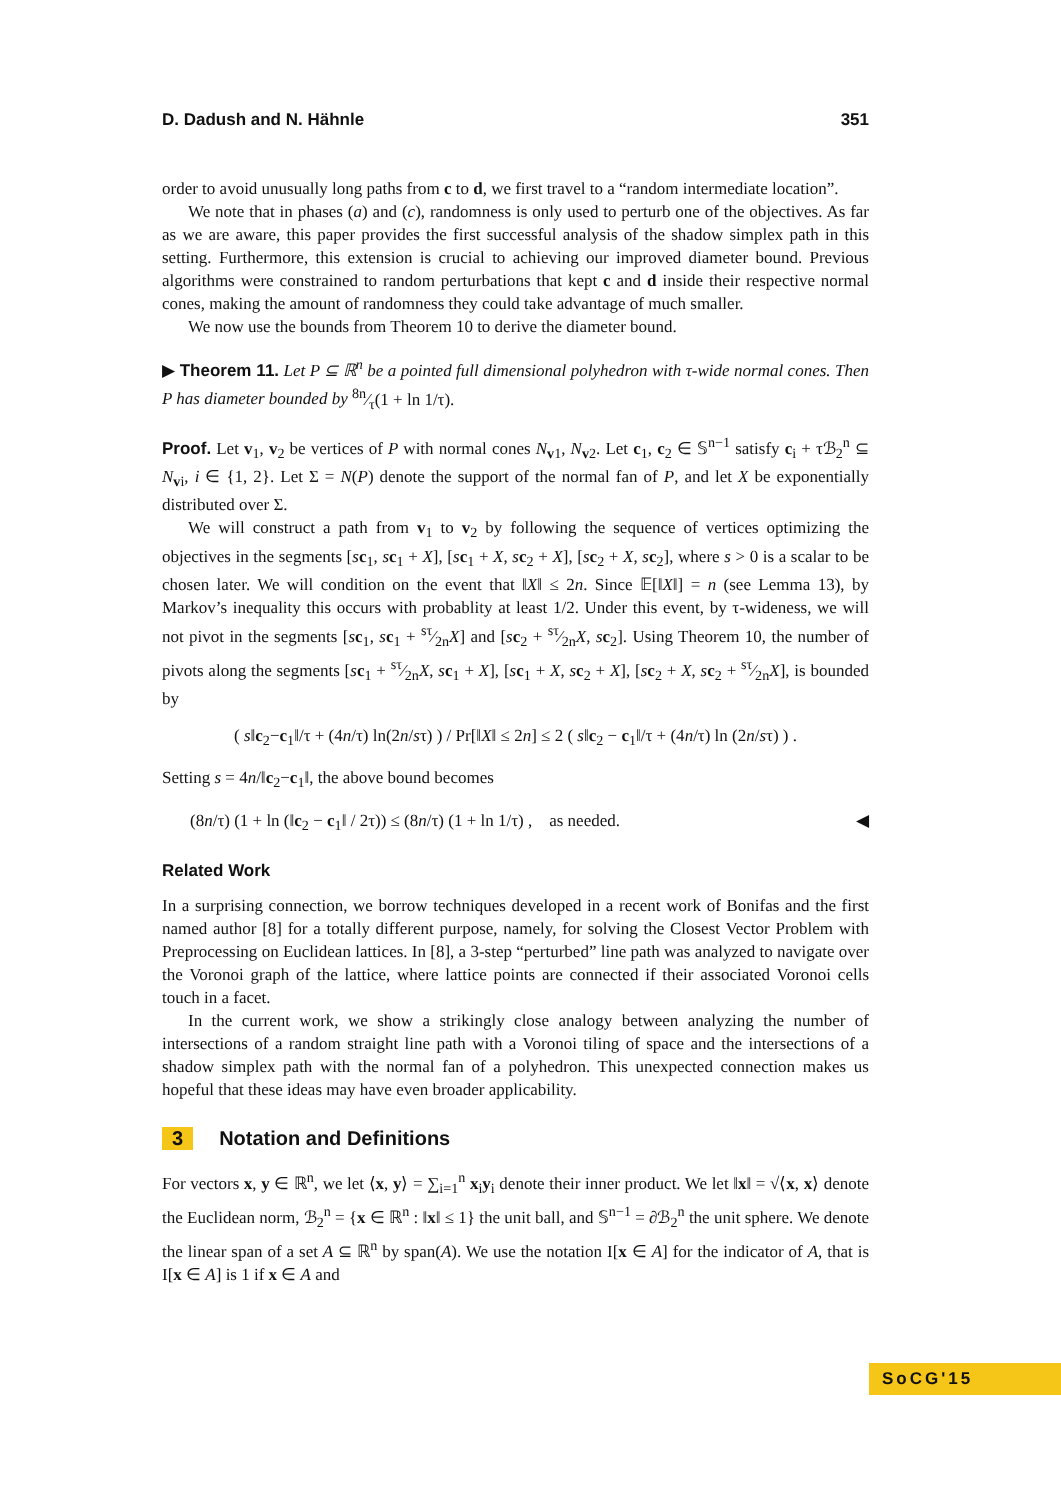D. Dadush and N. Hähnle 351
order to avoid unusually long paths from c to d, we first travel to a “random intermediate location”.
We note that in phases (a) and (c), randomness is only used to perturb one of the objectives. As far as we are aware, this paper provides the first successful analysis of the shadow simplex path in this setting. Furthermore, this extension is crucial to achieving our improved diameter bound. Previous algorithms were constrained to random perturbations that kept c and d inside their respective normal cones, making the amount of randomness they could take advantage of much smaller.
We now use the bounds from Theorem 10 to derive the diameter bound.
▶ Theorem 11. Let P ⊆ ℝ<sup>n</sup> be a pointed full dimensional polyhedron with τ-wide normal cones. Then P has diameter bounded by 8n⁄τ(1 + ln 1/τ).
Proof. Let v<sub>1</sub>, v<sub>2</sub> be vertices of P with normal cones N<sub>v1</sub>, N<sub>v2</sub>. Let c<sub>1</sub>, c<sub>2</sub> ∈ 𝕊<sup>n−1</sup> satisfy c<sub>i</sub> + τℬ<sub>2</sub><sup>n</sup> ⊆ N<sub>vi</sub>, i ∈ {1, 2}. Let Σ = N(P) denote the support of the normal fan of P, and let X be exponentially distributed over Σ.
We will construct a path from v<sub>1</sub> to v<sub>2</sub> by following the sequence of vertices optimizing the objectives in the segments [sc<sub>1</sub>, sc<sub>1</sub> + X], [sc<sub>1</sub> + X, sc<sub>2</sub> + X], [sc<sub>2</sub> + X, sc<sub>2</sub>], where s > 0 is a scalar to be chosen later. We will condition on the event that ‖X‖ ≤ 2n. Since 𝔼[‖X‖] = n (see Lemma 13), by Markov’s inequality this occurs with probablity at least 1/2. Under this event, by τ-wideness, we will not pivot in the segments [sc<sub>1</sub>, sc<sub>1</sub> + sτ⁄2nX] and [sc<sub>2</sub> + sτ⁄2nX, sc<sub>2</sub>]. Using Theorem 10, the number of pivots along the segments [sc<sub>1</sub> + sτ⁄2nX, sc<sub>1</sub> + X], [sc<sub>1</sub> + X, sc<sub>2</sub> + X], [sc<sub>2</sub> + X, sc<sub>2</sub> + sτ⁄2nX], is bounded by
( s‖c<sub>2</sub>−c<sub>1</sub>‖/τ + (4n/τ) ln(2n/sτ) ) / Pr[‖X‖ ≤ 2n] ≤ 2 ( s‖c<sub>2</sub> − c<sub>1</sub>‖/τ + (4n/τ) ln (2n/sτ) ) .
Setting s = 4n/‖c<sub>2</sub>−c<sub>1</sub>‖, the above bound becomes
(8n/τ) (1 + ln (‖c<sub>2</sub> − c<sub>1</sub>‖ / 2τ)) ≤ (8n/τ) (1 + ln 1/τ) , as needed. ◀
Related Work
In a surprising connection, we borrow techniques developed in a recent work of Bonifas and the first named author [8] for a totally different purpose, namely, for solving the Closest Vector Problem with Preprocessing on Euclidean lattices. In [8], a 3-step “perturbed” line path was analyzed to navigate over the Voronoi graph of the lattice, where lattice points are connected if their associated Voronoi cells touch in a facet.
In the current work, we show a strikingly close analogy between analyzing the number of intersections of a random straight line path with a Voronoi tiling of space and the intersections of a shadow simplex path with the normal fan of a polyhedron. This unexpected connection makes us hopeful that these ideas may have even broader applicability.
3 Notation and Definitions
For vectors x, y ∈ ℝ<sup>n</sup>, we let ⟨x, y⟩ = ∑<sub>i=1</sub><sup>n</sup> x<sub>i</sub>y<sub>i</sub> denote their inner product. We let ‖x‖ = √⟨x, x⟩ denote the Euclidean norm, ℬ<sub>2</sub><sup>n</sup> = {x ∈ ℝ<sup>n</sup> : ‖x‖ ≤ 1} the unit ball, and 𝕊<sup>n−1</sup> = ∂ℬ<sub>2</sub><sup>n</sup> the unit sphere. We denote the linear span of a set A ⊆ ℝ<sup>n</sup> by span(A). We use the notation I[x ∈ A] for the indicator of A, that is I[x ∈ A] is 1 if x ∈ A and
SoCG'15